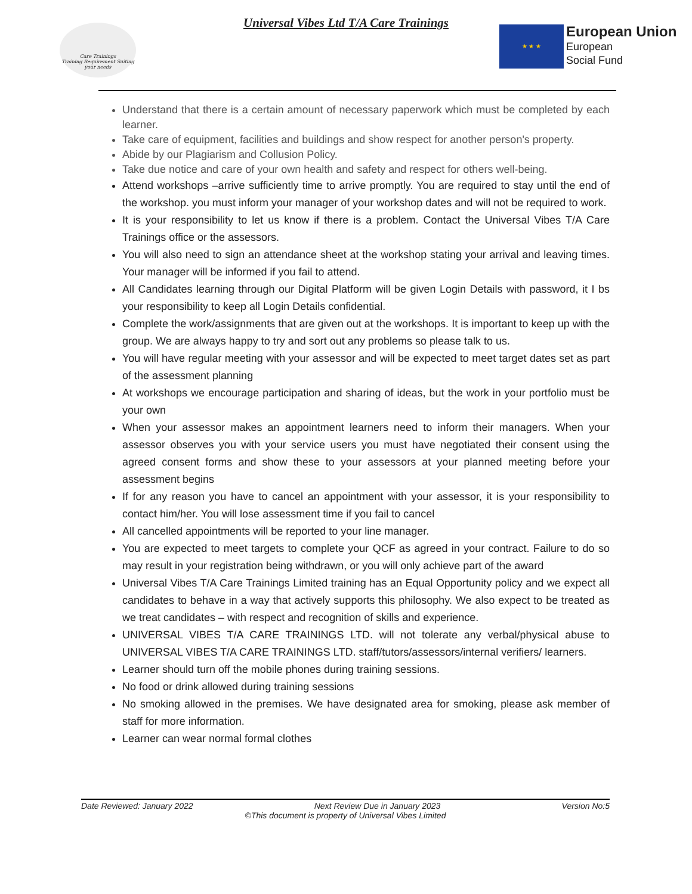Care Trainings
Training Requirement Suiting
your needs
Universal Vibes Ltd T/A Care Trainings
★ ★ ★
European Union
European
Social Fund
Understand that there is a certain amount of necessary paperwork which must be completed by each learner.
Take care of equipment, facilities and buildings and show respect for another person's property.
Abide by our Plagiarism and Collusion Policy.
Take due notice and care of your own health and safety and respect for others well-being.
Attend workshops –arrive sufficiently time to arrive promptly. You are required to stay until the end of the workshop. you must inform your manager of your workshop dates and will not be required to work.
It is your responsibility to let us know if there is a problem. Contact the Universal Vibes T/A Care Trainings office or the assessors.
You will also need to sign an attendance sheet at the workshop stating your arrival and leaving times. Your manager will be informed if you fail to attend.
All Candidates learning through our Digital Platform will be given Login Details with password, it I bs your responsibility to keep all Login Details confidential.
Complete the work/assignments that are given out at the workshops. It is important to keep up with the group. We are always happy to try and sort out any problems so please talk to us.
You will have regular meeting with your assessor and will be expected to meet target dates set as part of the assessment planning
At workshops we encourage participation and sharing of ideas, but the work in your portfolio must be your own
When your assessor makes an appointment learners need to inform their managers. When your assessor observes you with your service users you must have negotiated their consent using the agreed consent forms and show these to your assessors at your planned meeting before your assessment begins
If for any reason you have to cancel an appointment with your assessor, it is your responsibility to contact him/her. You will lose assessment time if you fail to cancel
All cancelled appointments will be reported to your line manager.
You are expected to meet targets to complete your QCF as agreed in your contract. Failure to do so may result in your registration being withdrawn, or you will only achieve part of the award
Universal Vibes T/A Care Trainings Limited training has an Equal Opportunity policy and we expect all candidates to behave in a way that actively supports this philosophy. We also expect to be treated as we treat candidates – with respect and recognition of skills and experience.
UNIVERSAL VIBES T/A CARE TRAININGS LTD. will not tolerate any verbal/physical abuse to UNIVERSAL VIBES T/A CARE TRAININGS LTD. staff/tutors/assessors/internal verifiers/ learners.
Learner should turn off the mobile phones during training sessions.
No food or drink allowed during training sessions
No smoking allowed in the premises. We have designated area for smoking, please ask member of staff for more information.
Learner can wear normal formal clothes
Date Reviewed: January 2022 Next Review Due in January 2023 Version No:5
©This document is property of Universal Vibes Limited